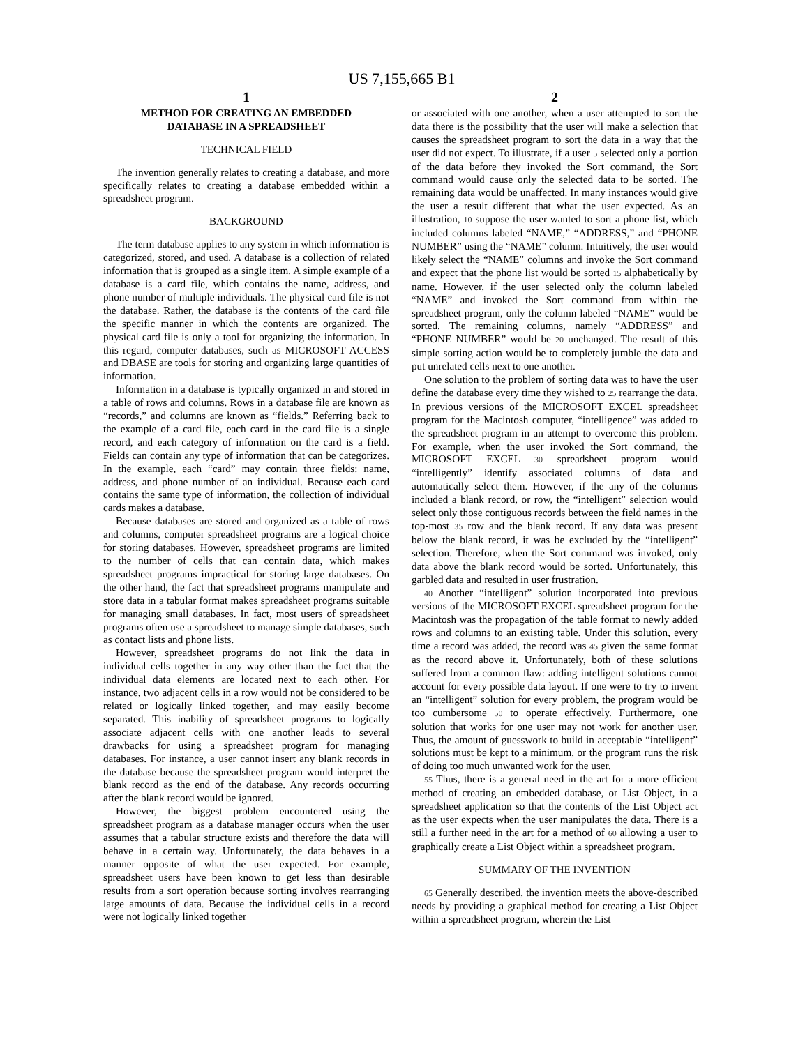US 7,155,665 B1
1
METHOD FOR CREATING AN EMBEDDED
DATABASE IN A SPREADSHEET
TECHNICAL FIELD
The invention generally relates to creating a database, and more specifically relates to creating a database embedded within a spreadsheet program.
BACKGROUND
The term database applies to any system in which information is categorized, stored, and used. A database is a collection of related information that is grouped as a single item. A simple example of a database is a card file, which contains the name, address, and phone number of multiple individuals. The physical card file is not the database. Rather, the database is the contents of the card file the specific manner in which the contents are organized. The physical card file is only a tool for organizing the information. In this regard, computer databases, such as MICROSOFT ACCESS and DBASE are tools for storing and organizing large quantities of information.
Information in a database is typically organized in and stored in a table of rows and columns. Rows in a database file are known as “records,” and columns are known as “fields.” Referring back to the example of a card file, each card in the card file is a single record, and each category of information on the card is a field. Fields can contain any type of information that can be categorizes. In the example, each “card” may contain three fields: name, address, and phone number of an individual. Because each card contains the same type of information, the collection of individual cards makes a database.
Because databases are stored and organized as a table of rows and columns, computer spreadsheet programs are a logical choice for storing databases. However, spreadsheet programs are limited to the number of cells that can contain data, which makes spreadsheet programs impractical for storing large databases. On the other hand, the fact that spreadsheet programs manipulate and store data in a tabular format makes spreadsheet programs suitable for managing small databases. In fact, most users of spreadsheet programs often use a spreadsheet to manage simple databases, such as contact lists and phone lists.
However, spreadsheet programs do not link the data in individual cells together in any way other than the fact that the individual data elements are located next to each other. For instance, two adjacent cells in a row would not be considered to be related or logically linked together, and may easily become separated. This inability of spreadsheet programs to logically associate adjacent cells with one another leads to several drawbacks for using a spreadsheet program for managing databases. For instance, a user cannot insert any blank records in the database because the spreadsheet program would interpret the blank record as the end of the database. Any records occurring after the blank record would be ignored.
However, the biggest problem encountered using the spreadsheet program as a database manager occurs when the user assumes that a tabular structure exists and therefore the data will behave in a certain way. Unfortunately, the data behaves in a manner opposite of what the user expected. For example, spreadsheet users have been known to get less than desirable results from a sort operation because sorting involves rearranging large amounts of data. Because the individual cells in a record were not logically linked together
2
or associated with one another, when a user attempted to sort the data there is the possibility that the user will make a selection that causes the spreadsheet program to sort the data in a way that the user did not expect. To illustrate, if a user 5 selected only a portion of the data before they invoked the Sort command, the Sort command would cause only the selected data to be sorted. The remaining data would be unaffected. In many instances would give the user a result different that what the user expected. As an illustration, 10 suppose the user wanted to sort a phone list, which included columns labeled “NAME,” “ADDRESS,” and “PHONE NUMBER” using the “NAME” column. Intuitively, the user would likely select the “NAME” columns and invoke the Sort command and expect that the phone list would be sorted 15 alphabetically by name. However, if the user selected only the column labeled “NAME” and invoked the Sort command from within the spreadsheet program, only the column labeled “NAME” would be sorted. The remaining columns, namely “ADDRESS” and “PHONE NUMBER” would be 20 unchanged. The result of this simple sorting action would be to completely jumble the data and put unrelated cells next to one another.
One solution to the problem of sorting data was to have the user define the database every time they wished to 25 rearrange the data. In previous versions of the MICROSOFT EXCEL spreadsheet program for the Macintosh computer, “intelligence” was added to the spreadsheet program in an attempt to overcome this problem. For example, when the user invoked the Sort command, the MICROSOFT EXCEL 30 spreadsheet program would “intelligently” identify associated columns of data and automatically select them. However, if the any of the columns included a blank record, or row, the “intelligent” selection would select only those contiguous records between the field names in the top-most 35 row and the blank record. If any data was present below the blank record, it was be excluded by the “intelligent” selection. Therefore, when the Sort command was invoked, only data above the blank record would be sorted. Unfortunately, this garbled data and resulted in user frustration.
40 Another “intelligent” solution incorporated into previous versions of the MICROSOFT EXCEL spreadsheet program for the Macintosh was the propagation of the table format to newly added rows and columns to an existing table. Under this solution, every time a record was added, the record was 45 given the same format as the record above it. Unfortunately, both of these solutions suffered from a common flaw: adding intelligent solutions cannot account for every possible data layout. If one were to try to invent an “intelligent” solution for every problem, the program would be too cumbersome 50 to operate effectively. Furthermore, one solution that works for one user may not work for another user. Thus, the amount of guesswork to build in acceptable “intelligent” solutions must be kept to a minimum, or the program runs the risk of doing too much unwanted work for the user.
55 Thus, there is a general need in the art for a more efficient method of creating an embedded database, or List Object, in a spreadsheet application so that the contents of the List Object act as the user expects when the user manipulates the data. There is a still a further need in the art for a method of 60 allowing a user to graphically create a List Object within a spreadsheet program.
SUMMARY OF THE INVENTION
65 Generally described, the invention meets the above-described needs by providing a graphical method for creating a List Object within a spreadsheet program, wherein the List